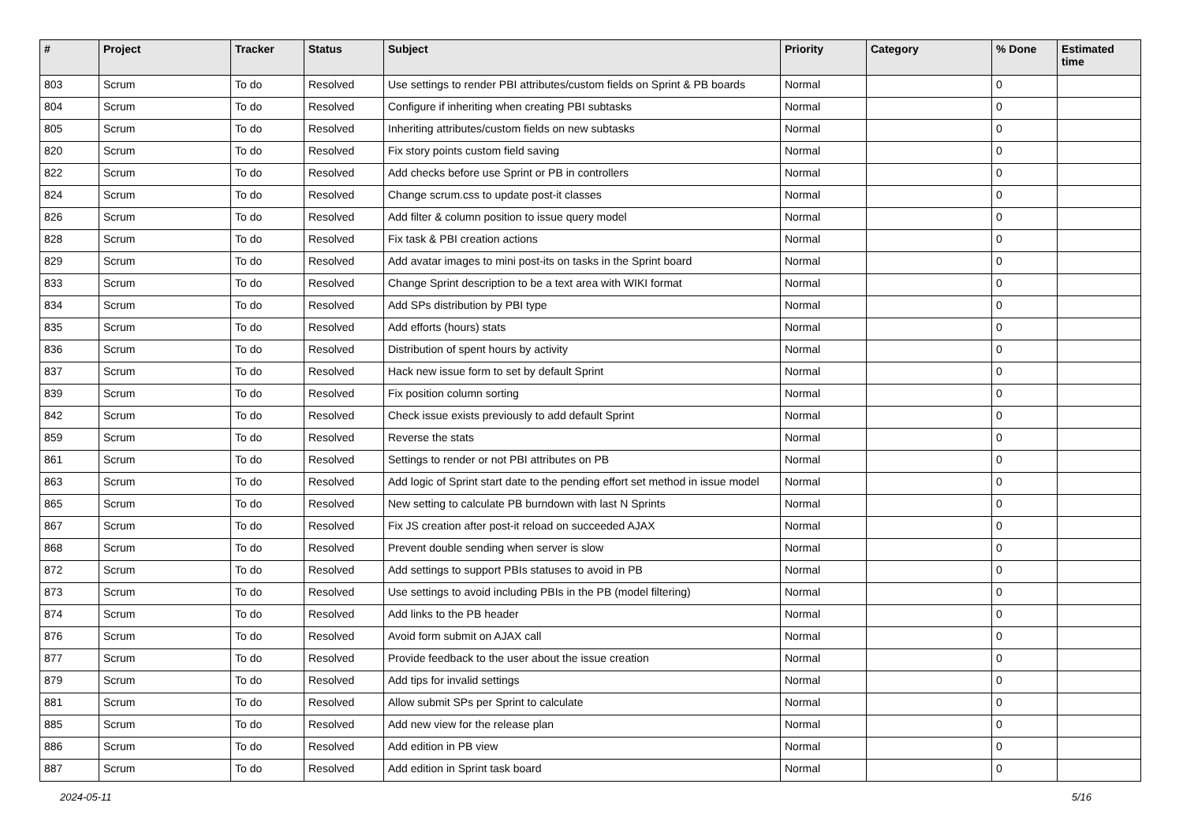| # | Project | Tracker | Status | Subject | Priority | Category | % Done | Estimated time |
| --- | --- | --- | --- | --- | --- | --- | --- | --- |
| 803 | Scrum | To do | Resolved | Use settings to render PBI attributes/custom fields on Sprint & PB boards | Normal | | 0 | |
| 804 | Scrum | To do | Resolved | Configure if inheriting when creating PBI subtasks | Normal | | 0 | |
| 805 | Scrum | To do | Resolved | Inheriting attributes/custom fields on new subtasks | Normal | | 0 | |
| 820 | Scrum | To do | Resolved | Fix story points custom field saving | Normal | | 0 | |
| 822 | Scrum | To do | Resolved | Add checks before use Sprint or PB in controllers | Normal | | 0 | |
| 824 | Scrum | To do | Resolved | Change scrum.css to update post-it classes | Normal | | 0 | |
| 826 | Scrum | To do | Resolved | Add filter & column position to issue query model | Normal | | 0 | |
| 828 | Scrum | To do | Resolved | Fix task & PBI creation actions | Normal | | 0 | |
| 829 | Scrum | To do | Resolved | Add avatar images to mini post-its on tasks in the Sprint board | Normal | | 0 | |
| 833 | Scrum | To do | Resolved | Change Sprint description to be a text area with WIKI format | Normal | | 0 | |
| 834 | Scrum | To do | Resolved | Add SPs distribution by PBI type | Normal | | 0 | |
| 835 | Scrum | To do | Resolved | Add efforts (hours) stats | Normal | | 0 | |
| 836 | Scrum | To do | Resolved | Distribution of spent hours by activity | Normal | | 0 | |
| 837 | Scrum | To do | Resolved | Hack new issue form to set by default Sprint | Normal | | 0 | |
| 839 | Scrum | To do | Resolved | Fix position column sorting | Normal | | 0 | |
| 842 | Scrum | To do | Resolved | Check issue exists previously to add default Sprint | Normal | | 0 | |
| 859 | Scrum | To do | Resolved | Reverse the stats | Normal | | 0 | |
| 861 | Scrum | To do | Resolved | Settings to render or not PBI attributes on PB | Normal | | 0 | |
| 863 | Scrum | To do | Resolved | Add logic of Sprint start date to the pending effort set method in issue model | Normal | | 0 | |
| 865 | Scrum | To do | Resolved | New setting to calculate PB burndown with last N Sprints | Normal | | 0 | |
| 867 | Scrum | To do | Resolved | Fix JS creation after post-it reload on succeeded AJAX | Normal | | 0 | |
| 868 | Scrum | To do | Resolved | Prevent double sending when server is slow | Normal | | 0 | |
| 872 | Scrum | To do | Resolved | Add settings to support PBIs statuses to avoid in PB | Normal | | 0 | |
| 873 | Scrum | To do | Resolved | Use settings to avoid including PBIs in the PB (model filtering) | Normal | | 0 | |
| 874 | Scrum | To do | Resolved | Add links to the PB header | Normal | | 0 | |
| 876 | Scrum | To do | Resolved | Avoid form submit on AJAX call | Normal | | 0 | |
| 877 | Scrum | To do | Resolved | Provide feedback to the user about the issue creation | Normal | | 0 | |
| 879 | Scrum | To do | Resolved | Add tips for invalid settings | Normal | | 0 | |
| 881 | Scrum | To do | Resolved | Allow submit SPs per Sprint to calculate | Normal | | 0 | |
| 885 | Scrum | To do | Resolved | Add new view for the release plan | Normal | | 0 | |
| 886 | Scrum | To do | Resolved | Add edition in PB view | Normal | | 0 | |
| 887 | Scrum | To do | Resolved | Add edition in Sprint task board | Normal | | 0 | |
2024-05-11 5/16